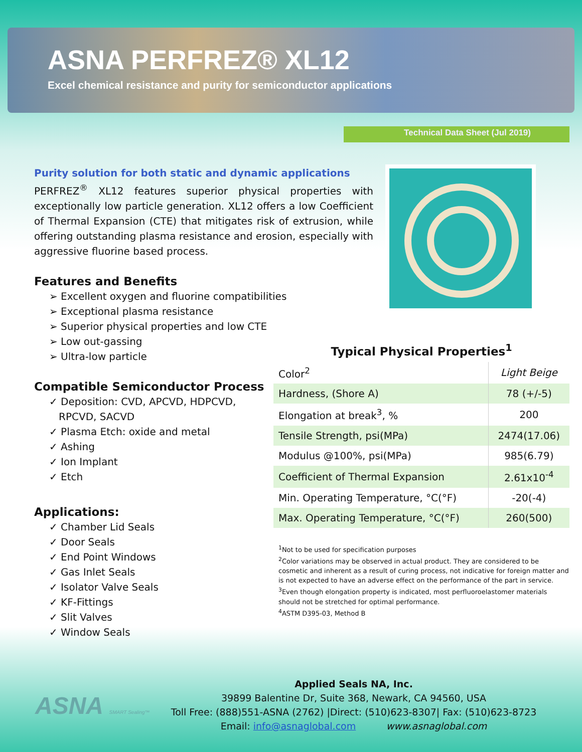ASNA PERFREZ® XL12
Excel chemical resistance and purity for semiconductor applications
Technical Data Sheet (Jul 2019)
Purity solution for both static and dynamic applications
PERFREZ<sup>®</sup> XL12 features superior physical properties with exceptionally low particle generation. XL12 offers a low Coefficient of Thermal Expansion (CTE) that mitigates risk of extrusion, while offering outstanding plasma resistance and erosion, especially with aggressive fluorine based process.
Features and Benefits
➢ Excellent oxygen and fluorine compatibilities
➢ Exceptional plasma resistance
➢ Superior physical properties and low CTE
➢ Low out-gassing
➢ Ultra-low particle
Compatible Semiconductor Process
✓ Deposition: CVD, APCVD, HDPCVD,
RPCVD, SACVD
✓ Plasma Etch: oxide and metal
✓ Ashing
✓ Ion Implant
✓ Etch
Applications:
✓ Chamber Lid Seals
✓ Door Seals
✓ End Point Windows
✓ Gas Inlet Seals
✓ Isolator Valve Seals
✓ KF-Fittings
✓ Slit Valves
✓ Window Seals
Typical Physical Properties<sup>1</sup>
| Color<sup>2</sup> | Light Beige |
| Hardness, (Shore A) | 78 (+/-5) |
| Elongation at break<sup>3</sup>, % | 200 |
| Tensile Strength, psi(MPa) | 2474(17.06) |
| Modulus @100%, psi(MPa) | 985(6.79) |
| Coefficient of Thermal Expansion | 2.61x10<sup>-4</sup> |
| Min. Operating Temperature, °C(°F) | -20(-4) |
| Max. Operating Temperature, °C(°F) | 260(500) |
<sup>1</sup> Not to be used for specification purposes
<sup>2</sup> Color variations may be observed in actual product. They are considered to be cosmetic and inherent as a result of curing process, not indicative for foreign matter and is not expected to have an adverse effect on the performance of the part in service.
<sup>3</sup> Even though elongation property is indicated, most perfluoroelastomer materials should not be stretched for optimal performance.
<sup>4</sup> ASTM D395-03, Method B
ASNA SMART Sealing™
Applied Seals NA, Inc.
39899 Balentine Dr, Suite 368, Newark, CA 94560, USA
Toll Free: (888)551-ASNA (2762) |Direct: (510)623-8307| Fax: (510)623-8723
Email: info@asnaglobal.com www.asnaglobal.com